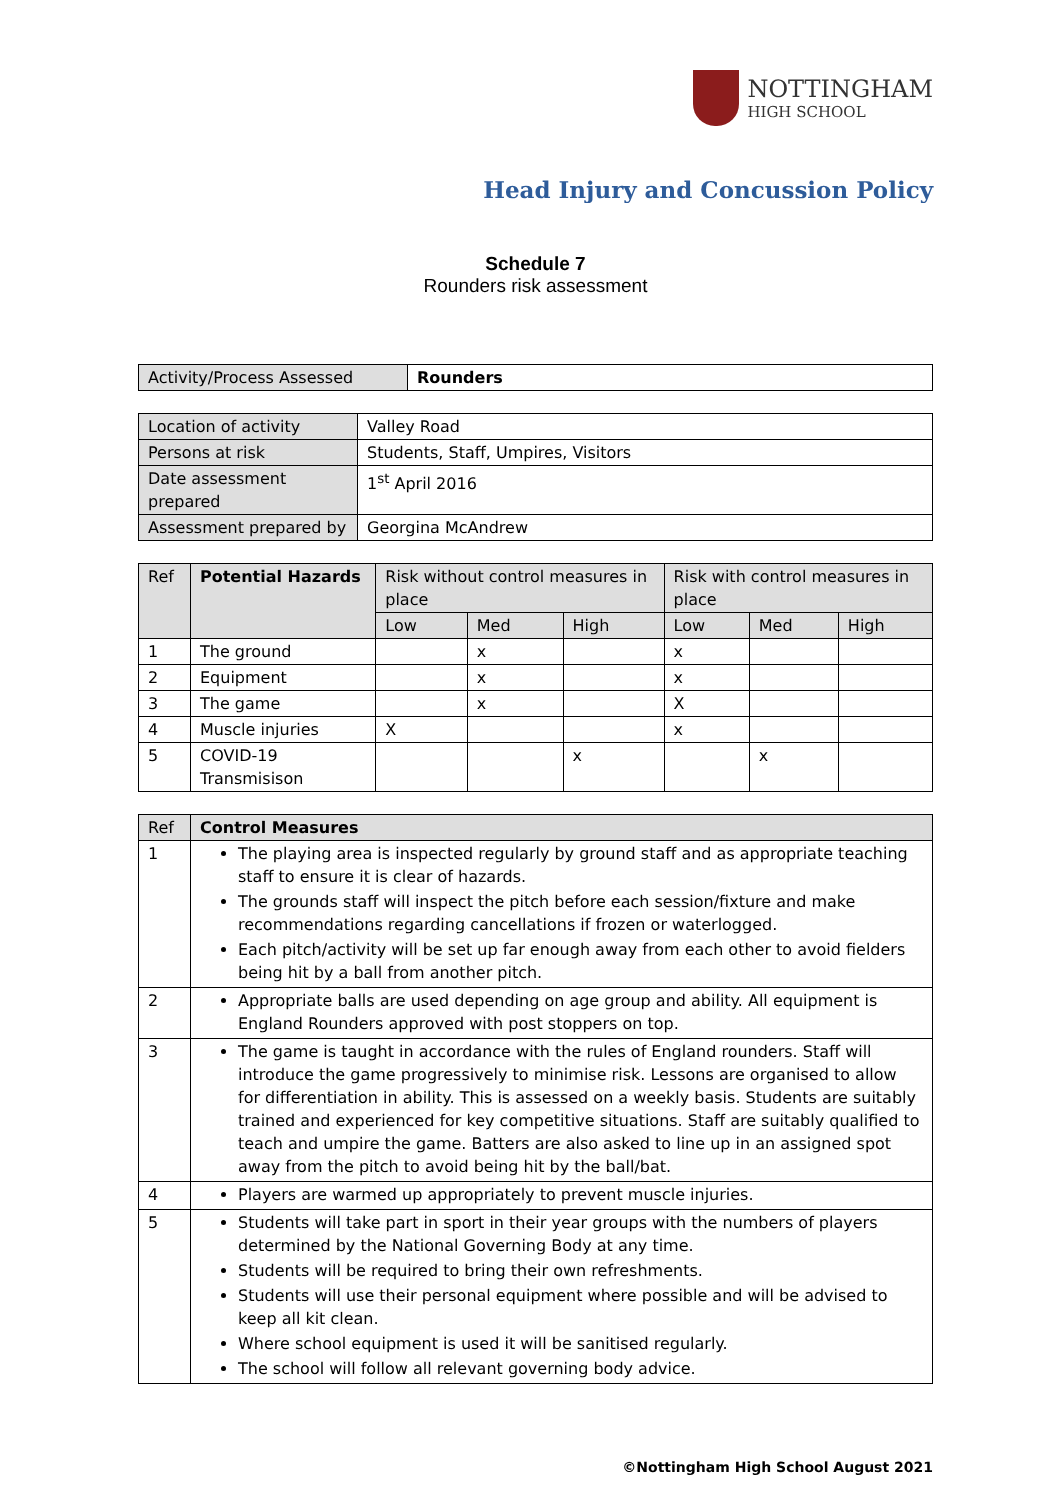NOTTINGHAM
HIGH SCHOOL
Head Injury and Concussion Policy
Schedule 7
Rounders risk assessment
| Activity/Process Assessed | Rounders |
| Location of activity | Valley Road |
| Persons at risk | Students, Staff, Umpires, Visitors |
| Date assessment prepared | 1<sup>st</sup> April 2016 |
| Assessment prepared by | Georgina McAndrew |
| Ref | Potential Hazards | Risk without control measures in place | | | Risk with control measures in place | | |
| --- | --- | --- | --- | --- | --- | --- | --- |
| | | Low | Med | High | Low | Med | High |
| 1 | The ground | | x | | x | | |
| 2 | Equipment | | x | | x | | |
| 3 | The game | | x | | X | | |
| 4 | Muscle injuries | X | | | x | | |
| 5 | COVID-19 Transmisison | | | x | | x | |
| Ref | Control Measures |
| --- | --- |
| 1 | The playing area is inspected regularly by ground staff and as appropriate teaching staff to ensure it is clear of hazards. The grounds staff will inspect the pitch before each session/fixture and make recommendations regarding cancellations if frozen or waterlogged. Each pitch/activity will be set up far enough away from each other to avoid fielders being hit by a ball from another pitch. |
| 2 | Appropriate balls are used depending on age group and ability. All equipment is England Rounders approved with post stoppers on top. |
| 3 | The game is taught in accordance with the rules of England rounders. Staff will introduce the game progressively to minimise risk. Lessons are organised to allow for differentiation in ability. This is assessed on a weekly basis. Students are suitably trained and experienced for key competitive situations. Staff are suitably qualified to teach and umpire the game. Batters are also asked to line up in an assigned spot away from the pitch to avoid being hit by the ball/bat. |
| 4 | Players are warmed up appropriately to prevent muscle injuries. |
| 5 | Students will take part in sport in their year groups with the numbers of players determined by the National Governing Body at any time. Students will be required to bring their own refreshments. Students will use their personal equipment where possible and will be advised to keep all kit clean. Where school equipment is used it will be sanitised regularly. The school will follow all relevant governing body advice. |
©Nottingham High School August 2021